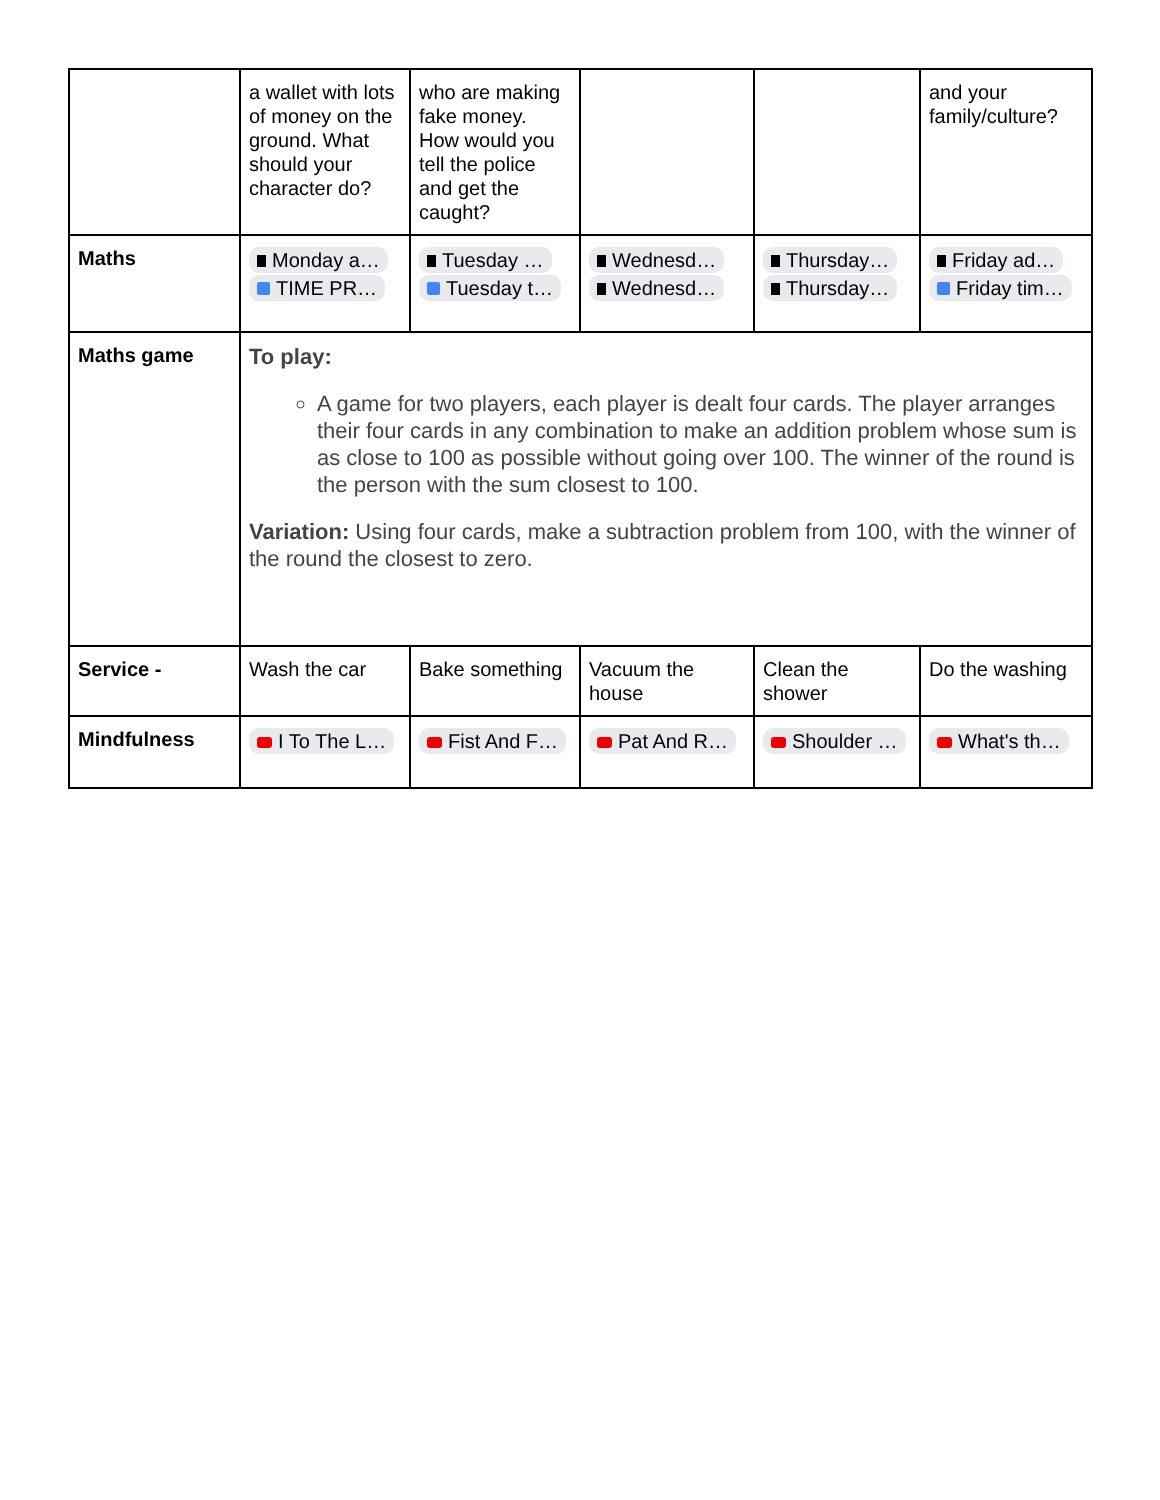| | a wallet with lots of money on the ground. What should your character do? | who are making fake money. How would you tell the police and get the caught? | | | and your family/culture? |
| Maths | Monday a… TIME PR… | Tuesday … Tuesday t… | Wednesd… Wednesd… | Thursday… Thursday… | Friday ad… Friday tim… |
| Maths game | To play: A game for two players, each player is dealt four cards. The player arranges their four cards in any combination to make an addition problem whose sum is as close to 100 as possible without going over 100. The winner of the round is the person with the sum closest to 100. Variation: Using four cards, make a subtraction problem from 100, with the winner of the round the closest to zero. | | | | |
| Service - | Wash the car | Bake something | Vacuum the house | Clean the shower | Do the washing |
| Mindfulness | I To The L… | Fist And F… | Pat And R… | Shoulder … | What's th… |